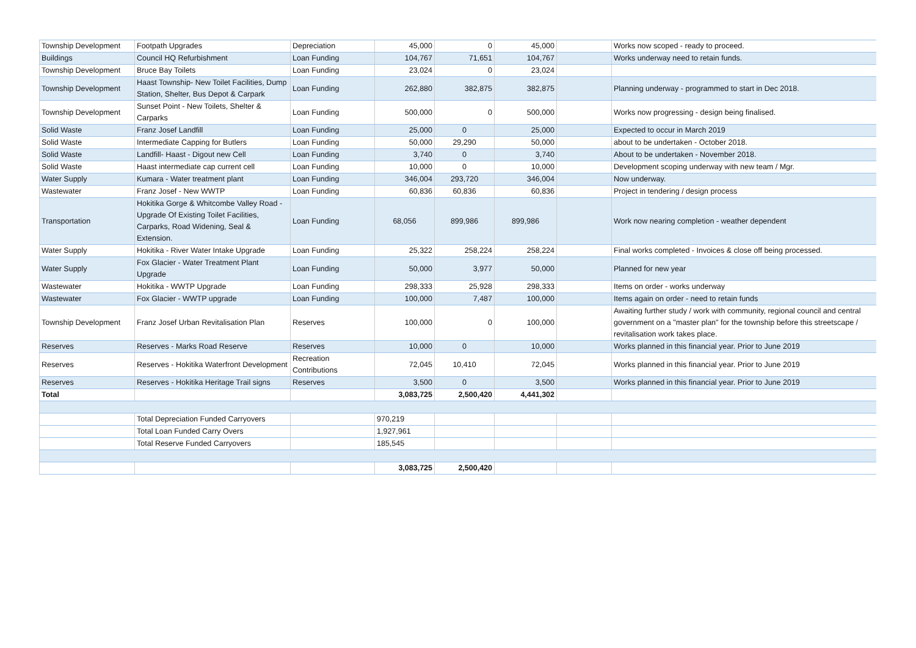| Township Development | Footpath Upgrades | Depreciation | 45,000 | 0 | 45,000 | | Works now scoped - ready to proceed. |
| Buildings | Council HQ Refurbishment | Loan Funding | 104,767 | 71,651 | 104,767 | | Works underway need to retain funds. |
| Township Development | Bruce Bay Toilets | Loan Funding | 23,024 | 0 | 23,024 | | |
| Township Development | Haast Township- New Toilet Facilities, Dump Station, Shelter, Bus Depot & Carpark | Loan Funding | 262,880 | 382,875 | 382,875 | | Planning underway - programmed to start in Dec 2018. |
| Township Development | Sunset Point - New Toilets, Shelter & Carparks | Loan Funding | 500,000 | 0 | 500,000 | | Works now progressing - design being finalised. |
| Solid Waste | Franz Josef Landfill | Loan Funding | 25,000 | 0 | 25,000 | | Expected to occur in March 2019 |
| Solid Waste | Intermediate Capping for Butlers | Loan Funding | 50,000 | 29,290 | 50,000 | | about to be undertaken - October 2018. |
| Solid Waste | Landfill- Haast - Digout new Cell | Loan Funding | 3,740 | 0 | 3,740 | | About to be undertaken - November 2018. |
| Solid Waste | Haast intermediate cap current cell | Loan Funding | 10,000 | 0 | 10,000 | | Development scoping underway with new team / Mgr. |
| Water Supply | Kumara - Water treatment plant | Loan Funding | 346,004 | 293,720 | 346,004 | | Now underway. |
| Wastewater | Franz Josef - New WWTP | Loan Funding | 60,836 | 60,836 | 60,836 | | Project in tendering / design process |
| Transportation | Hokitika Gorge & Whitcombe Valley Road - Upgrade Of Existing Toilet Facilities, Carparks, Road Widening, Seal & Extension. | Loan Funding | 68,056 | 899,986 | 899,986 | | Work now nearing completion - weather dependent |
| Water Supply | Hokitika - River Water Intake Upgrade | Loan Funding | 25,322 | 258,224 | 258,224 | | Final works completed - Invoices & close off being processed. |
| Water Supply | Fox Glacier - Water Treatment Plant Upgrade | Loan Funding | 50,000 | 3,977 | 50,000 | | Planned for new year |
| Wastewater | Hokitika - WWTP Upgrade | Loan Funding | 298,333 | 25,928 | 298,333 | | Items on order - works underway |
| Wastewater | Fox Glacier - WWTP upgrade | Loan Funding | 100,000 | 7,487 | 100,000 | | Items again on order - need to retain funds |
| Township Development | Franz Josef Urban Revitalisation Plan | Reserves | 100,000 | 0 | 100,000 | | Awaiting further study / work with community, regional council and central government on a "master plan" for the township before this streetscape / revitalisation work takes place. |
| Reserves | Reserves - Marks Road Reserve | Reserves | 10,000 | 0 | 10,000 | | Works planned in this financial year. Prior to June 2019 |
| Reserves | Reserves - Hokitika Waterfront Development | Recreation Contributions | 72,045 | 10,410 | 72,045 | | Works planned in this financial year. Prior to June 2019 |
| Reserves | Reserves - Hokitika Heritage Trail signs | Reserves | 3,500 | 0 | 3,500 | | Works planned in this financial year. Prior to June 2019 |
| Total | | | 3,083,725 | 2,500,420 | 4,441,302 | | |
| | Total Depreciation Funded Carryovers | | 970,219 | | | | |
| | Total Loan Funded Carry Overs | | 1,927,961 | | | | |
| | Total Reserve Funded Carryovers | | 185,545 | | | | |
| | | | 3,083,725 | 2,500,420 | | | |